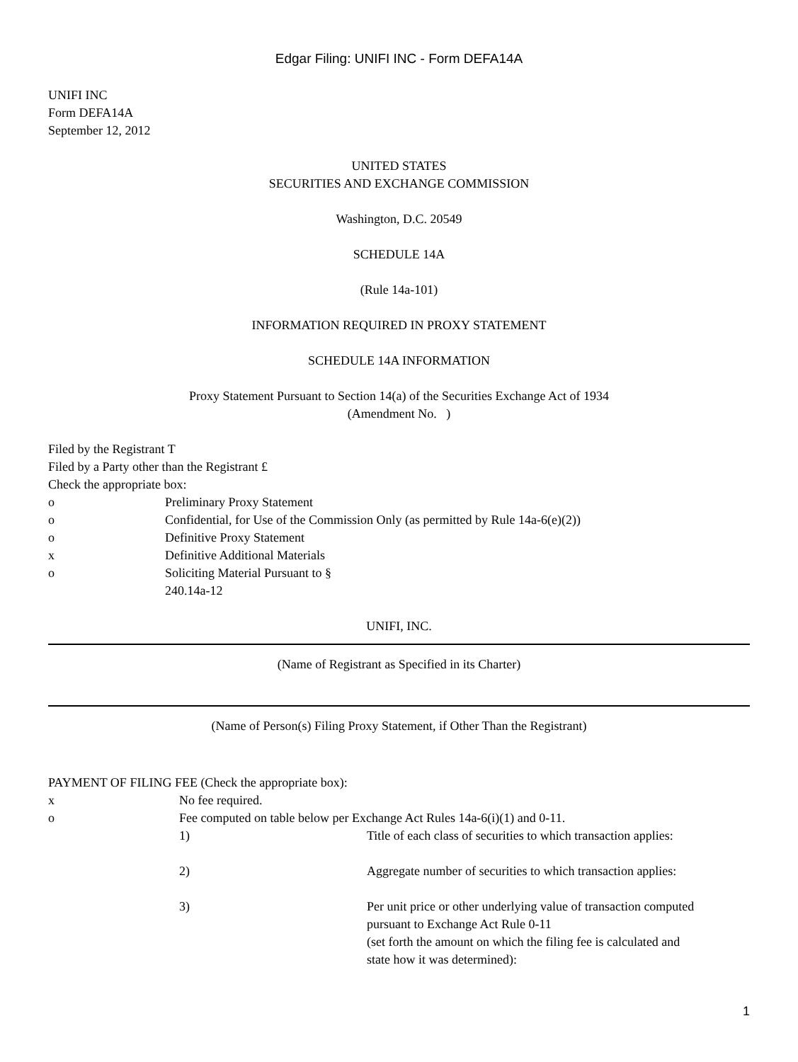Edgar Filing: UNIFI INC - Form DEFA14A
UNIFI INC
Form DEFA14A
September 12, 2012
UNITED STATES
SECURITIES AND EXCHANGE COMMISSION
Washington, D.C. 20549
SCHEDULE 14A
(Rule 14a-101)
INFORMATION REQUIRED IN PROXY STATEMENT
SCHEDULE 14A INFORMATION
Proxy Statement Pursuant to Section 14(a) of the Securities Exchange Act of 1934
(Amendment No. )
Filed by the Registrant T
Filed by a Party other than the Registrant £
Check the appropriate box:
o Preliminary Proxy Statement
o Confidential, for Use of the Commission Only (as permitted by Rule 14a-6(e)(2))
o Definitive Proxy Statement
x Definitive Additional Materials
o Soliciting Material Pursuant to §
240.14a-12
UNIFI, INC.
(Name of Registrant as Specified in its Charter)
(Name of Person(s) Filing Proxy Statement, if Other Than the Registrant)
PAYMENT OF FILING FEE (Check the appropriate box):
x No fee required.
o Fee computed on table below per Exchange Act Rules 14a-6(i)(1) and 0-11.
1) Title of each class of securities to which transaction applies:
2) Aggregate number of securities to which transaction applies:
3) Per unit price or other underlying value of transaction computed
pursuant to Exchange Act Rule 0-11
(set forth the amount on which the filing fee is calculated and
state how it was determined):
1